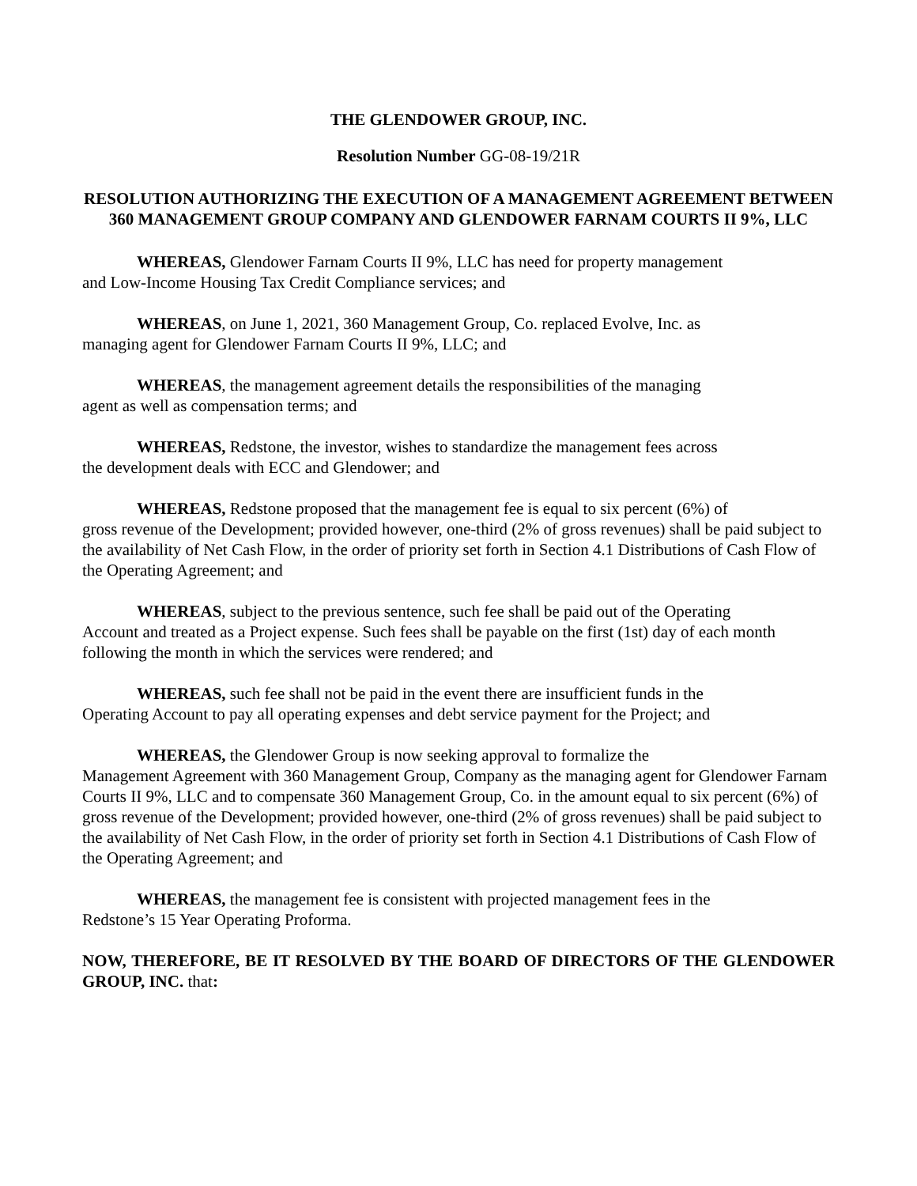THE GLENDOWER GROUP, INC.
Resolution Number GG-08-19/21R
RESOLUTION AUTHORIZING THE EXECUTION OF A MANAGEMENT AGREEMENT BETWEEN 360 MANAGEMENT GROUP COMPANY AND GLENDOWER FARNAM COURTS II 9%, LLC
WHEREAS, Glendower Farnam Courts II 9%, LLC has need for property management
and Low-Income Housing Tax Credit Compliance services; and
WHEREAS, on June 1, 2021, 360 Management Group, Co. replaced Evolve, Inc. as
managing agent for Glendower Farnam Courts II 9%, LLC; and
WHEREAS, the management agreement details the responsibilities of the managing
agent as well as compensation terms; and
WHEREAS, Redstone, the investor, wishes to standardize the management fees across
the development deals with ECC and Glendower; and
WHEREAS, Redstone proposed that the management fee is equal to six percent (6%) of
gross revenue of the Development; provided however, one-third (2% of gross revenues) shall be paid subject to the availability of Net Cash Flow, in the order of priority set forth in Section 4.1 Distributions of Cash Flow of the Operating Agreement; and
WHEREAS, subject to the previous sentence, such fee shall be paid out of the Operating
Account and treated as a Project expense. Such fees shall be payable on the first (1st) day of each month following the month in which the services were rendered; and
WHEREAS, such fee shall not be paid in the event there are insufficient funds in the
Operating Account to pay all operating expenses and debt service payment for the Project; and
WHEREAS, the Glendower Group is now seeking approval to formalize the
Management Agreement with 360 Management Group, Company as the managing agent for Glendower Farnam Courts II 9%, LLC and to compensate 360 Management Group, Co. in the amount equal to six percent (6%) of gross revenue of the Development; provided however, one-third (2% of gross revenues) shall be paid subject to the availability of Net Cash Flow, in the order of priority set forth in Section 4.1 Distributions of Cash Flow of the Operating Agreement; and
WHEREAS, the management fee is consistent with projected management fees in the
Redstone’s 15 Year Operating Proforma.
NOW, THEREFORE, BE IT RESOLVED BY THE BOARD OF DIRECTORS OF THE GLENDOWER GROUP, INC. that: